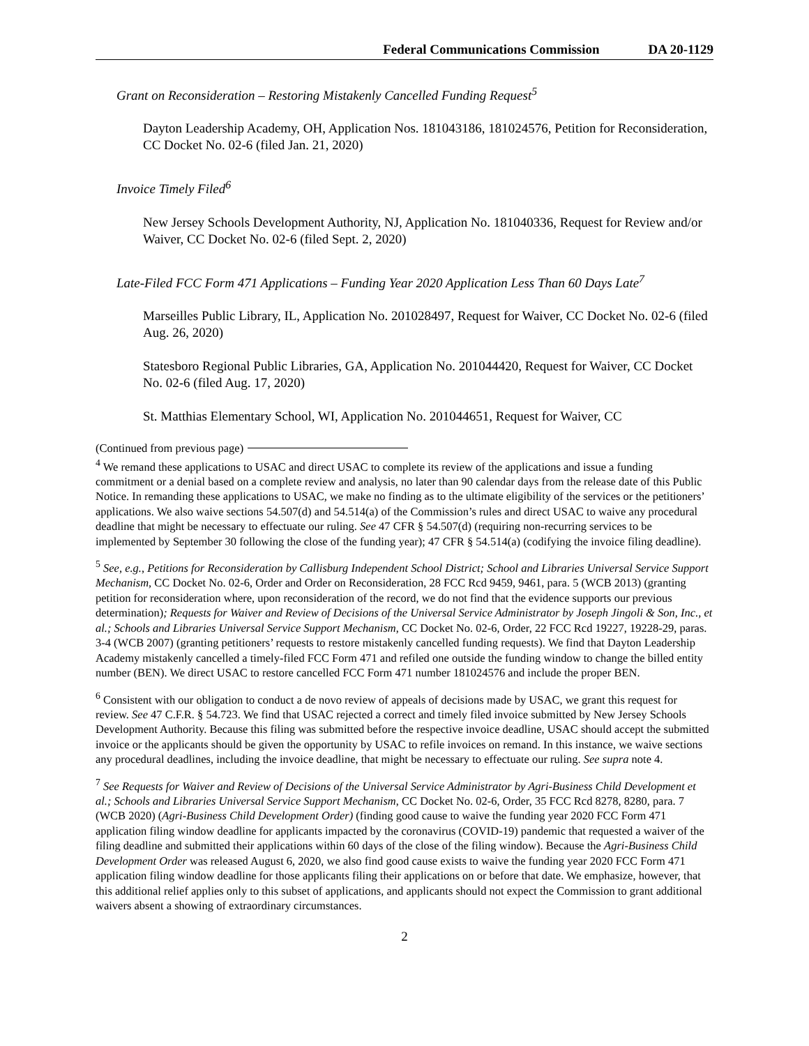Federal Communications Commission DA 20-1129
Grant on Reconsideration – Restoring Mistakenly Cancelled Funding Request<sup>5</sup>
Dayton Leadership Academy, OH, Application Nos. 181043186, 181024576, Petition for Reconsideration, CC Docket No. 02-6 (filed Jan. 21, 2020)
Invoice Timely Filed<sup>6</sup>
New Jersey Schools Development Authority, NJ, Application No. 181040336, Request for Review and/or Waiver, CC Docket No. 02-6 (filed Sept. 2, 2020)
Late-Filed FCC Form 471 Applications – Funding Year 2020 Application Less Than 60 Days Late<sup>7</sup>
Marseilles Public Library, IL, Application No. 201028497, Request for Waiver, CC Docket No. 02-6 (filed Aug. 26, 2020)
Statesboro Regional Public Libraries, GA, Application No. 201044420, Request for Waiver, CC Docket No. 02-6 (filed Aug. 17, 2020)
St. Matthias Elementary School, WI, Application No. 201044651, Request for Waiver, CC
(Continued from previous page)
<sup>4</sup> We remand these applications to USAC and direct USAC to complete its review of the applications and issue a funding commitment or a denial based on a complete review and analysis, no later than 90 calendar days from the release date of this Public Notice. In remanding these applications to USAC, we make no finding as to the ultimate eligibility of the services or the petitioners’ applications. We also waive sections 54.507(d) and 54.514(a) of the Commission’s rules and direct USAC to waive any procedural deadline that might be necessary to effectuate our ruling. See 47 CFR § 54.507(d) (requiring non-recurring services to be implemented by September 30 following the close of the funding year); 47 CFR § 54.514(a) (codifying the invoice filing deadline).
<sup>5</sup> See, e.g., Petitions for Reconsideration by Callisburg Independent School District; School and Libraries Universal Service Support Mechanism, CC Docket No. 02-6, Order and Order on Reconsideration, 28 FCC Rcd 9459, 9461, para. 5 (WCB 2013) (granting petition for reconsideration where, upon reconsideration of the record, we do not find that the evidence supports our previous determination); Requests for Waiver and Review of Decisions of the Universal Service Administrator by Joseph Jingoli & Son, Inc., et al.; Schools and Libraries Universal Service Support Mechanism, CC Docket No. 02-6, Order, 22 FCC Rcd 19227, 19228-29, paras. 3-4 (WCB 2007) (granting petitioners’ requests to restore mistakenly cancelled funding requests). We find that Dayton Leadership Academy mistakenly cancelled a timely-filed FCC Form 471 and refiled one outside the funding window to change the billed entity number (BEN). We direct USAC to restore cancelled FCC Form 471 number 181024576 and include the proper BEN.
<sup>6</sup> Consistent with our obligation to conduct a de novo review of appeals of decisions made by USAC, we grant this request for review. See 47 C.F.R. § 54.723. We find that USAC rejected a correct and timely filed invoice submitted by New Jersey Schools Development Authority. Because this filing was submitted before the respective invoice deadline, USAC should accept the submitted invoice or the applicants should be given the opportunity by USAC to refile invoices on remand. In this instance, we waive sections any procedural deadlines, including the invoice deadline, that might be necessary to effectuate our ruling. See supra note 4.
<sup>7</sup> See Requests for Waiver and Review of Decisions of the Universal Service Administrator by Agri-Business Child Development et al.; Schools and Libraries Universal Service Support Mechanism, CC Docket No. 02-6, Order, 35 FCC Rcd 8278, 8280, para. 7 (WCB 2020) (Agri-Business Child Development Order) (finding good cause to waive the funding year 2020 FCC Form 471 application filing window deadline for applicants impacted by the coronavirus (COVID-19) pandemic that requested a waiver of the filing deadline and submitted their applications within 60 days of the close of the filing window). Because the Agri-Business Child Development Order was released August 6, 2020, we also find good cause exists to waive the funding year 2020 FCC Form 471 application filing window deadline for those applicants filing their applications on or before that date. We emphasize, however, that this additional relief applies only to this subset of applications, and applicants should not expect the Commission to grant additional waivers absent a showing of extraordinary circumstances.
2